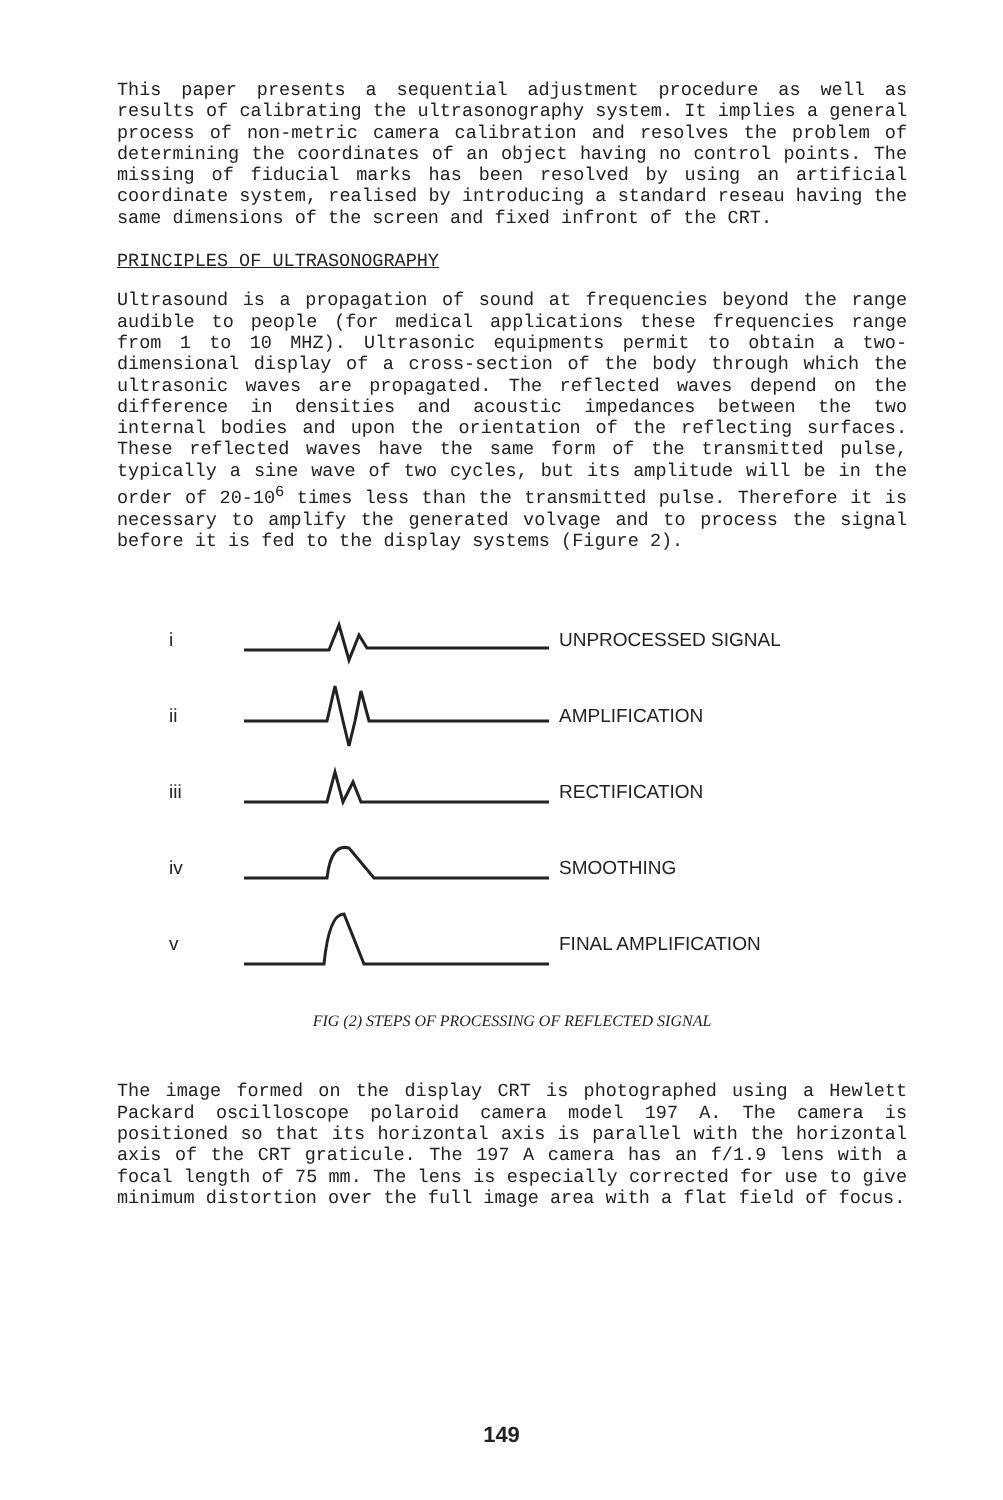This paper presents a sequential adjustment procedure as well as results of calibrating the ultrasonography system. It implies a general process of non-metric camera calibration and resolves the problem of determining the coordinates of an object having no control points. The missing of fiducial marks has been resolved by using an artificial coordinate system, realised by introducing a standard reseau having the same dimensions of the screen and fixed infront of the CRT.
PRINCIPLES OF ULTRASONOGRAPHY
Ultrasound is a propagation of sound at frequencies beyond the range audible to people (for medical applications these frequencies range from 1 to 10 MHZ). Ultrasonic equipments permit to obtain a two-dimensional display of a cross-section of the body through which the ultrasonic waves are propagated. The reflected waves depend on the difference in densities and acoustic impedances between the two internal bodies and upon the orientation of the reflecting surfaces. These reflected waves have the same form of the transmitted pulse, typically a sine wave of two cycles, but its amplitude will be in the order of 20-10<sup>6</sup> times less than the transmitted pulse. Therefore it is necessary to amplify the generated volvage and to process the signal before it is fed to the display systems (Figure 2).
i UNPROCESSED SIGNAL
ii AMPLIFICATION
iii RECTIFICATION
iv SMOOTHING
v FINAL AMPLIFICATION
FIG (2) STEPS OF PROCESSING OF REFLECTED SIGNAL
The image formed on the display CRT is photographed using a Hewlett Packard oscilloscope polaroid camera model 197 A. The camera is positioned so that its horizontal axis is parallel with the horizontal axis of the CRT graticule. The 197 A camera has an f/1.9 lens with a focal length of 75 mm. The lens is especially corrected for use to give minimum distortion over the full image area with a flat field of focus.
149